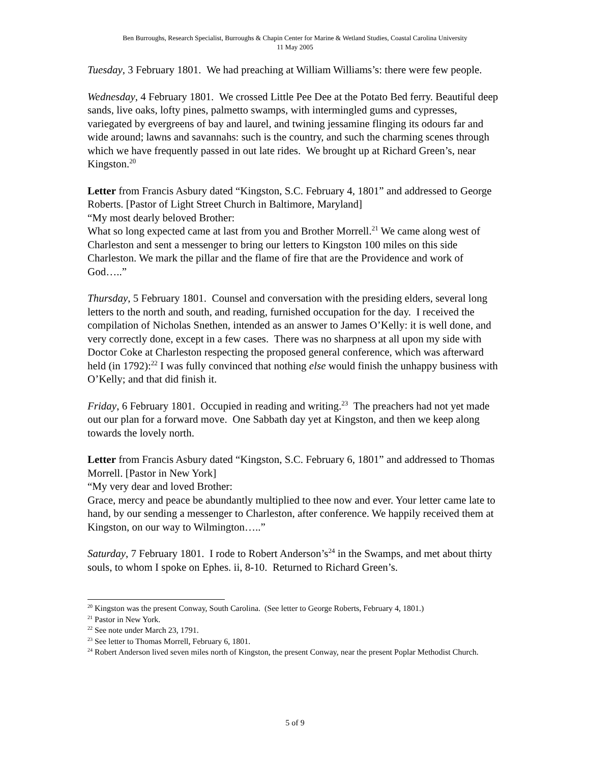Ben Burroughs, Research Specialist, Burroughs & Chapin Center for Marine & Wetland Studies, Coastal Carolina University
11 May 2005
Tuesday, 3 February 1801. We had preaching at William Williams’s: there were few people.
Wednesday, 4 February 1801. We crossed Little Pee Dee at the Potato Bed ferry. Beautiful deep sands, live oaks, lofty pines, palmetto swamps, with intermingled gums and cypresses, variegated by evergreens of bay and laurel, and twining jessamine flinging its odours far and wide around; lawns and savannahs: such is the country, and such the charming scenes through which we have frequently passed in out late rides. We brought up at Richard Green’s, near Kingston.<sup>20</sup>
Letter from Francis Asbury dated “Kingston, S.C. February 4, 1801” and addressed to George Roberts. [Pastor of Light Street Church in Baltimore, Maryland]
“My most dearly beloved Brother:
What so long expected came at last from you and Brother Morrell.<sup>21</sup> We came along west of Charleston and sent a messenger to bring our letters to Kingston 100 miles on this side Charleston. We mark the pillar and the flame of fire that are the Providence and work of God…..”
Thursday, 5 February 1801. Counsel and conversation with the presiding elders, several long letters to the north and south, and reading, furnished occupation for the day. I received the compilation of Nicholas Snethen, intended as an answer to James O’Kelly: it is well done, and very correctly done, except in a few cases. There was no sharpness at all upon my side with Doctor Coke at Charleston respecting the proposed general conference, which was afterward held (in 1792):<sup>22</sup> I was fully convinced that nothing else would finish the unhappy business with O’Kelly; and that did finish it.
Friday, 6 February 1801. Occupied in reading and writing.<sup>23</sup> The preachers had not yet made out our plan for a forward move. One Sabbath day yet at Kingston, and then we keep along towards the lovely north.
Letter from Francis Asbury dated “Kingston, S.C. February 6, 1801” and addressed to Thomas Morrell. [Pastor in New York]
“My very dear and loved Brother:
Grace, mercy and peace be abundantly multiplied to thee now and ever. Your letter came late to hand, by our sending a messenger to Charleston, after conference. We happily received them at Kingston, on our way to Wilmington…..”
Saturday, 7 February 1801. I rode to Robert Anderson’s<sup>24</sup> in the Swamps, and met about thirty souls, to whom I spoke on Ephes. ii, 8-10. Returned to Richard Green’s.
<sup>20</sup> Kingston was the present Conway, South Carolina. (See letter to George Roberts, February 4, 1801.)
<sup>21</sup> Pastor in New York.
<sup>22</sup> See note under March 23, 1791.
<sup>23</sup> See letter to Thomas Morrell, February 6, 1801.
<sup>24</sup> Robert Anderson lived seven miles north of Kingston, the present Conway, near the present Poplar Methodist Church.
5 of 9